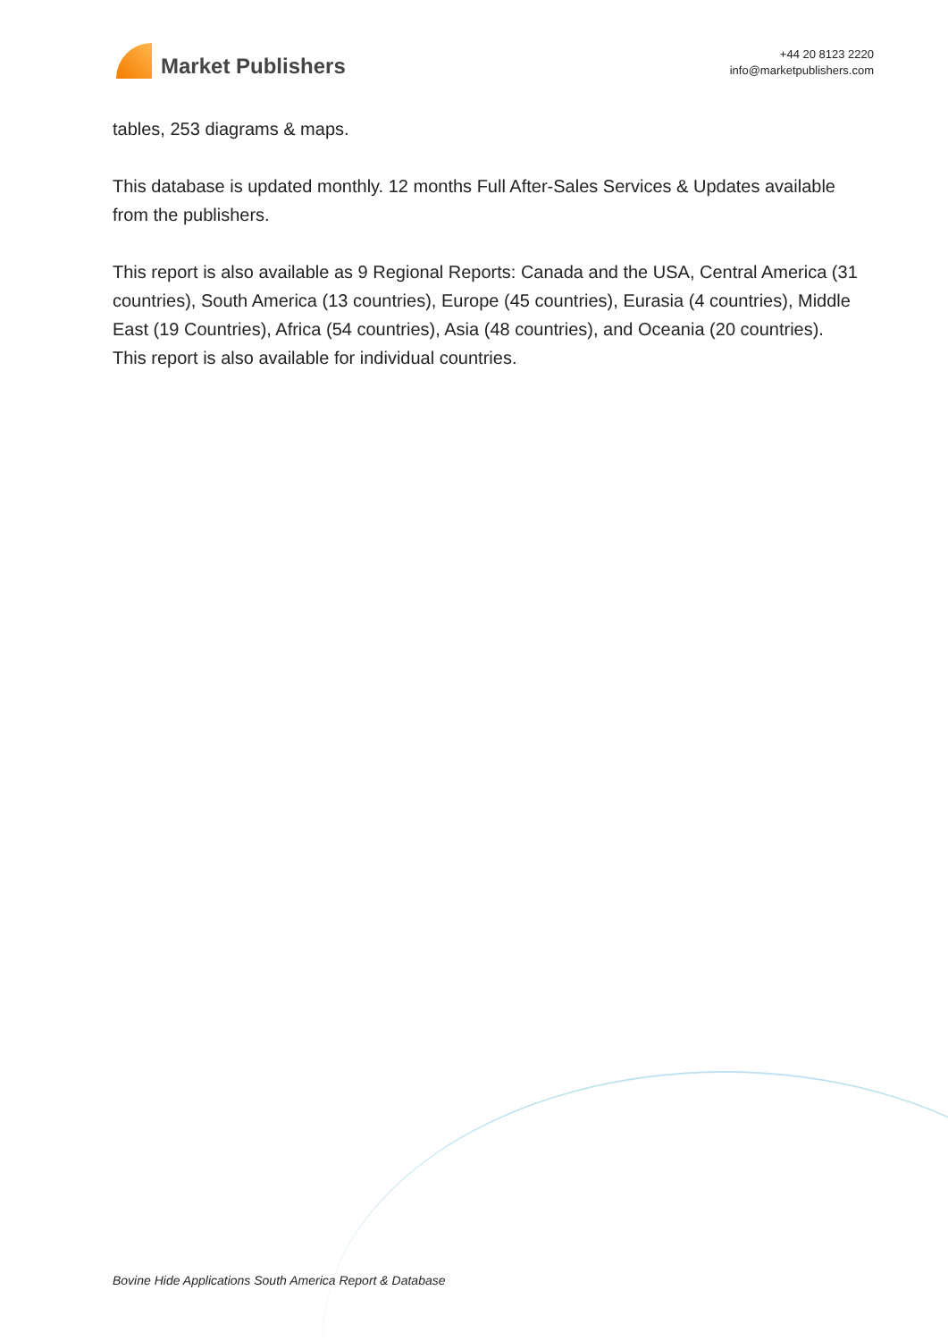Market Publishers
+44 20 8123 2220
info@marketpublishers.com
tables, 253 diagrams & maps.
This database is updated monthly. 12 months Full After-Sales Services & Updates available from the publishers.
This report is also available as 9 Regional Reports: Canada and the USA, Central America (31 countries), South America (13 countries), Europe (45 countries), Eurasia (4 countries), Middle East (19 Countries), Africa (54 countries), Asia (48 countries), and Oceania (20 countries). This report is also available for individual countries.
Bovine Hide Applications South America Report & Database